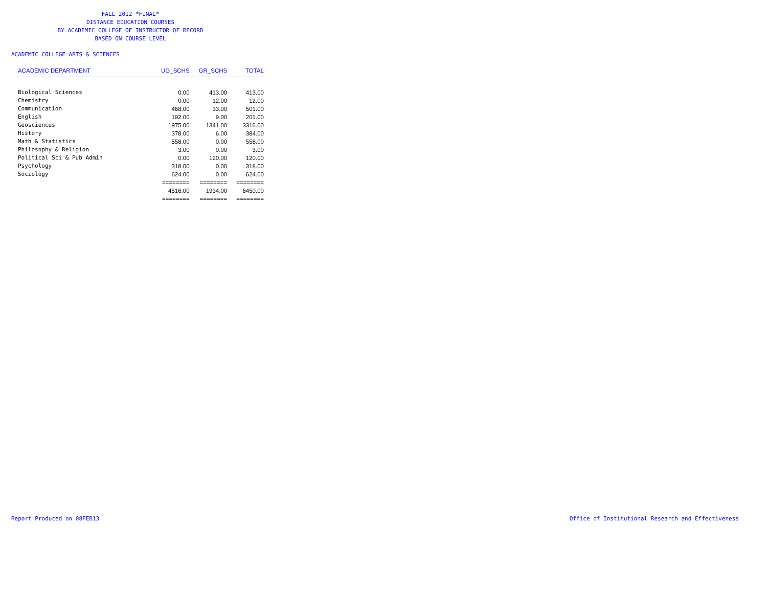FALL 2012 *FINAL*
DISTANCE EDUCATION COURSES
BY ACADEMIC COLLEGE OF INSTRUCTOR OF RECORD
BASED ON COURSE LEVEL
ACADEMIC COLLEGE=ARTS & SCIENCES
| ACADEMIC DEPARTMENT | UG_SCHS | GR_SCHS | TOTAL |
| --- | --- | --- | --- |
| Biological Sciences | 0.00 | 413.00 | 413.00 |
| Chemistry | 0.00 | 12.00 | 12.00 |
| Communication | 468.00 | 33.00 | 501.00 |
| English | 192.00 | 9.00 | 201.00 |
| Geosciences | 1975.00 | 1341.00 | 3316.00 |
| History | 378.00 | 6.00 | 384.00 |
| Math & Statistics | 558.00 | 0.00 | 558.00 |
| Philosophy & Religion | 3.00 | 0.00 | 3.00 |
| Political Sci & Pub Admin | 0.00 | 120.00 | 120.00 |
| Psychology | 318.00 | 0.00 | 318.00 |
| Sociology | 624.00 | 0.00 | 624.00 |
| | ======== | ======== | ======== |
| | 4516.00 | 1934.00 | 6450.00 |
| | ======== | ======== | ======== |
Report Produced on 08FEB13 Office of Institutional Research and Effectiveness